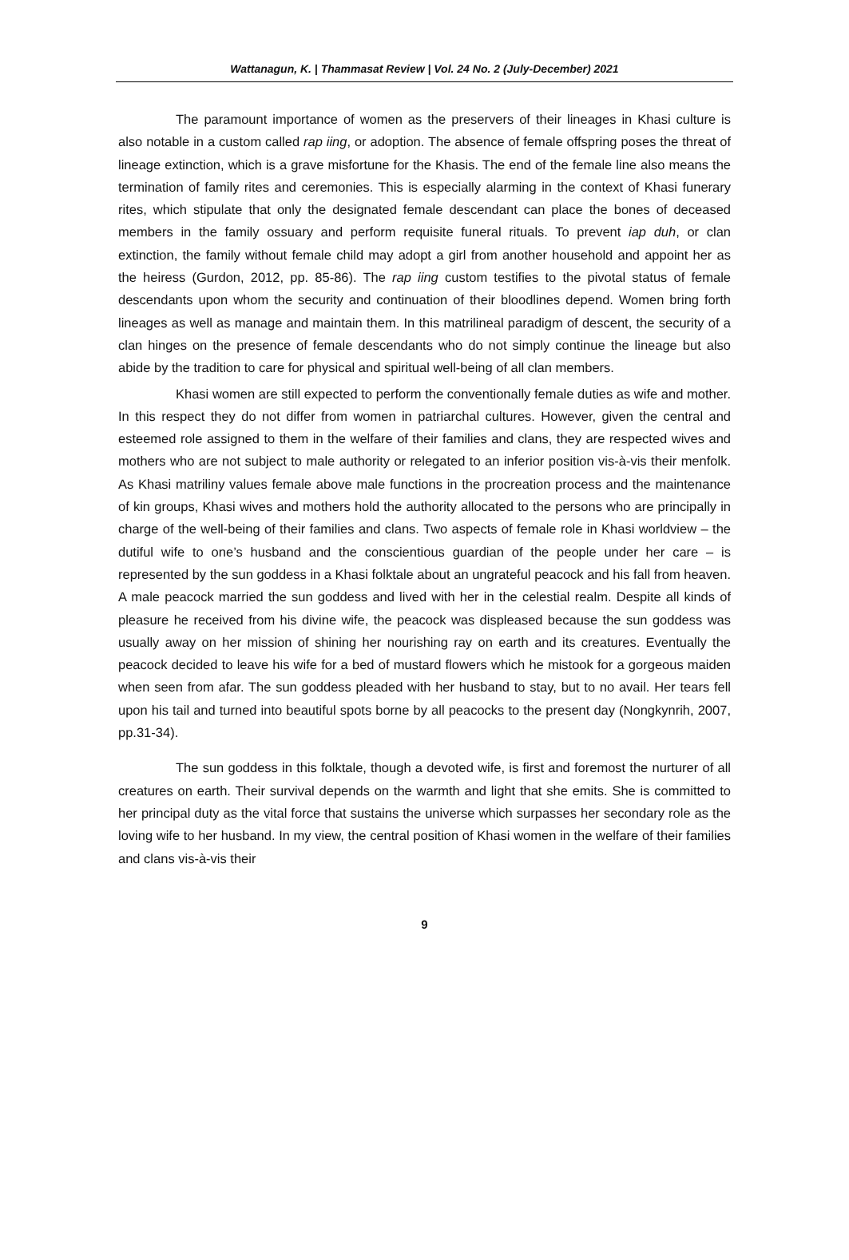Wattanagun, K. | Thammasat Review | Vol. 24 No. 2 (July-December) 2021
The paramount importance of women as the preservers of their lineages in Khasi culture is also notable in a custom called rap iing, or adoption. The absence of female offspring poses the threat of lineage extinction, which is a grave misfortune for the Khasis. The end of the female line also means the termination of family rites and ceremonies. This is especially alarming in the context of Khasi funerary rites, which stipulate that only the designated female descendant can place the bones of deceased members in the family ossuary and perform requisite funeral rituals. To prevent iap duh, or clan extinction, the family without female child may adopt a girl from another household and appoint her as the heiress (Gurdon, 2012, pp. 85-86). The rap iing custom testifies to the pivotal status of female descendants upon whom the security and continuation of their bloodlines depend. Women bring forth lineages as well as manage and maintain them. In this matrilineal paradigm of descent, the security of a clan hinges on the presence of female descendants who do not simply continue the lineage but also abide by the tradition to care for physical and spiritual well-being of all clan members.
Khasi women are still expected to perform the conventionally female duties as wife and mother. In this respect they do not differ from women in patriarchal cultures. However, given the central and esteemed role assigned to them in the welfare of their families and clans, they are respected wives and mothers who are not subject to male authority or relegated to an inferior position vis-à-vis their menfolk. As Khasi matriliny values female above male functions in the procreation process and the maintenance of kin groups, Khasi wives and mothers hold the authority allocated to the persons who are principally in charge of the well-being of their families and clans. Two aspects of female role in Khasi worldview – the dutiful wife to one’s husband and the conscientious guardian of the people under her care – is represented by the sun goddess in a Khasi folktale about an ungrateful peacock and his fall from heaven. A male peacock married the sun goddess and lived with her in the celestial realm. Despite all kinds of pleasure he received from his divine wife, the peacock was displeased because the sun goddess was usually away on her mission of shining her nourishing ray on earth and its creatures. Eventually the peacock decided to leave his wife for a bed of mustard flowers which he mistook for a gorgeous maiden when seen from afar. The sun goddess pleaded with her husband to stay, but to no avail. Her tears fell upon his tail and turned into beautiful spots borne by all peacocks to the present day (Nongkynrih, 2007, pp.31-34).
The sun goddess in this folktale, though a devoted wife, is first and foremost the nurturer of all creatures on earth. Their survival depends on the warmth and light that she emits. She is committed to her principal duty as the vital force that sustains the universe which surpasses her secondary role as the loving wife to her husband. In my view, the central position of Khasi women in the welfare of their families and clans vis-à-vis their
9